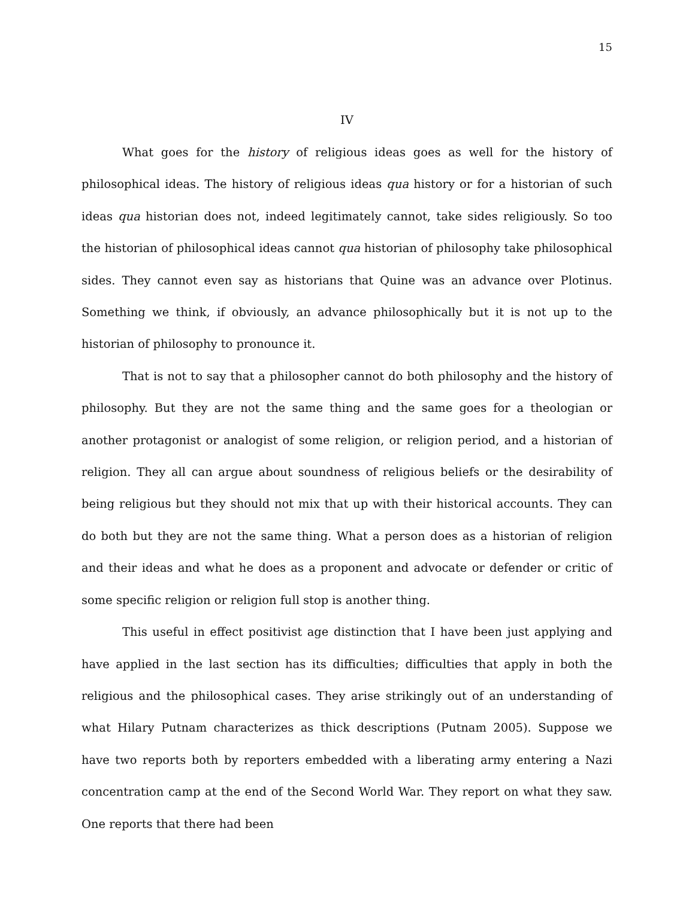15
IV
What goes for the history of religious ideas goes as well for the history of philosophical ideas. The history of religious ideas qua history or for a historian of such ideas qua historian does not, indeed legitimately cannot, take sides religiously. So too the historian of philosophical ideas cannot qua historian of philosophy take philosophical sides. They cannot even say as historians that Quine was an advance over Plotinus. Something we think, if obviously, an advance philosophically but it is not up to the historian of philosophy to pronounce it.
That is not to say that a philosopher cannot do both philosophy and the history of philosophy. But they are not the same thing and the same goes for a theologian or another protagonist or analogist of some religion, or religion period, and a historian of religion. They all can argue about soundness of religious beliefs or the desirability of being religious but they should not mix that up with their historical accounts. They can do both but they are not the same thing. What a person does as a historian of religion and their ideas and what he does as a proponent and advocate or defender or critic of some specific religion or religion full stop is another thing.
This useful in effect positivist age distinction that I have been just applying and have applied in the last section has its difficulties; difficulties that apply in both the religious and the philosophical cases. They arise strikingly out of an understanding of what Hilary Putnam characterizes as thick descriptions (Putnam 2005). Suppose we have two reports both by reporters embedded with a liberating army entering a Nazi concentration camp at the end of the Second World War. They report on what they saw. One reports that there had been